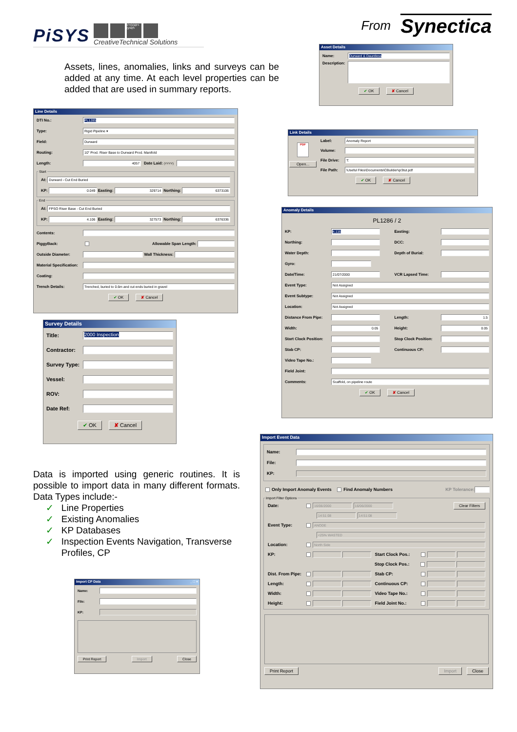PiSYS
x'=(x/a)H-(y/a)S
CreativeTechnical Solutions
Assets, lines, anomalies, links and surveys can be added at any time. At each level properties can be added that are used in summary reports.
Line Details
DTI No.: PL1285
Type: Rigid Pipeline ▾
Field: Durward
Routing: 10" Prod. Riser Base to Durward Prod. Manifold
Length: 4057 Date Laid: (YYYY)
Start
At: Durward - Cut End Buried
KP: 0.049 Easting: 329714 Northing: 6373106
End
At: FPSO Riser Base - Cut End Buried
KP: 4.106 Easting: 327573 Northing: 6376336
Contents:
PiggyBack: Allowable Span Length:
Outside Diameter: Wall Thickness:
Material Specification:
Coating:
Trench Details: Trenched, buried to 0.6m and cut ends buried in gravel
✔ OK ✘ Cancel
Survey Details
Title: 2000 Inspection
Contractor:
Survey Type:
Vessel:
ROV:
Date Ref:
✔ OK ✘ Cancel
Data is imported using generic routines. It is possible to import data in many different formats. Data Types include:-
✓ Line Properties
✓ Existing Anomalies
✓ KP Databases
✓ Inspection Events Navigation, Transverse
Profiles, CP
Import CP Data _ □ ×
Name:
File:
KP:
Print Report Import Close
From Synectica
Asset Details
Name: Durward & Dauntless
Description:
✔ OK ✘ Cancel
Link Details
PDF
Open...
Label: Anomaly Report
Volume:
File Drive: T:
File Path: \Useful Files\Documents\CBuilder\qr3tut.pdf
✔ OK ✘ Cancel
Anomaly Details
PL1286 / 2
KP: 4.116 Easting:
Northing: DCC:
Water Depth: Depth of Burial:
Gyro:
Date/Time: 21/07/2000 VCR Lapsed Time:
Event Type: Not Assigned
Event Subtype: Not Assigned
Location: Not Assigned
Distance From Pipe: Length: 1.5
Width: 0.05 Height: 0.05
Start Clock Position: Stop Clock Position:
Stab CP: Continuous CP:
Video Tape No.:
Field Joint:
Comments: Scaffold, on pipeline route
✔ OK ✘ Cancel
Import Event Data
Name:
File:
KP:
Only Import Anomaly Events Find Anomaly Numbers KP Tolerance:
Import Filter Options
Date: 16/06/2000 16/06/2000 Clear Filters
14:51:08 14:51:08
Event Type: ANODE
<25% WASTED
Location: North Side
KP: Start Clock Pos.:
Stop Clock Pos.:
Dist. From Pipe: Stab CP:
Length: Continuous CP:
Width: Video Tape No.:
Height: Field Joint No.:
Print Report Import Close